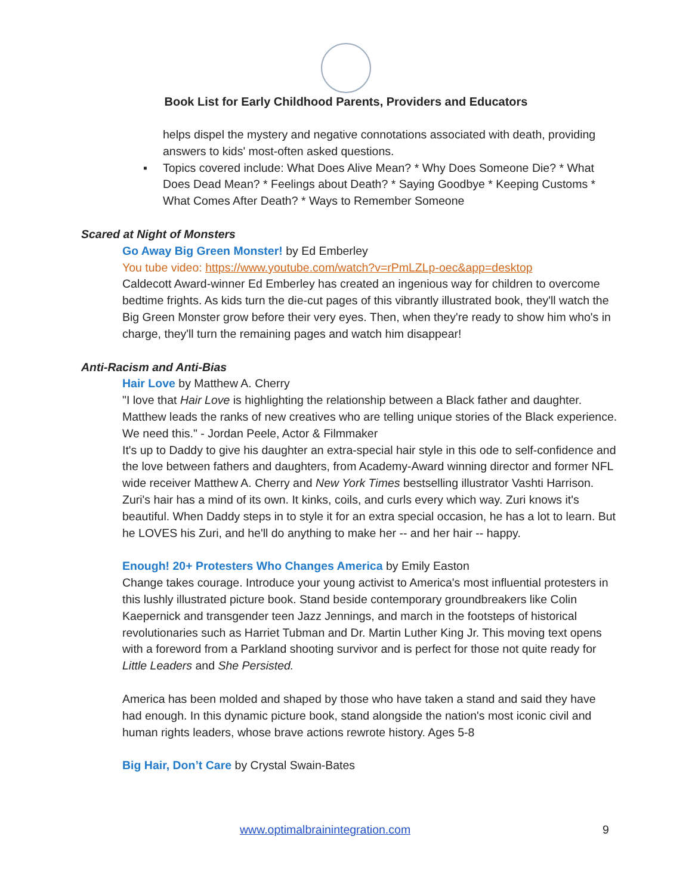Book List for Early Childhood Parents, Providers and Educators
helps dispel the mystery and negative connotations associated with death, providing answers to kids' most-often asked questions.
▪ Topics covered include: What Does Alive Mean? * Why Does Someone Die? * What Does Dead Mean? * Feelings about Death? * Saying Goodbye * Keeping Customs * What Comes After Death? * Ways to Remember Someone
Scared at Night of Monsters
Go Away Big Green Monster! by Ed Emberley
You tube video: https://www.youtube.com/watch?v=rPmLZLp-oec&app=desktop
Caldecott Award-winner Ed Emberley has created an ingenious way for children to overcome bedtime frights. As kids turn the die-cut pages of this vibrantly illustrated book, they'll watch the Big Green Monster grow before their very eyes. Then, when they're ready to show him who's in charge, they'll turn the remaining pages and watch him disappear!
Anti-Racism and Anti-Bias
Hair Love by Matthew A. Cherry
"I love that Hair Love is highlighting the relationship between a Black father and daughter. Matthew leads the ranks of new creatives who are telling unique stories of the Black experience. We need this." - Jordan Peele, Actor & Filmmaker
It's up to Daddy to give his daughter an extra-special hair style in this ode to self-confidence and the love between fathers and daughters, from Academy-Award winning director and former NFL wide receiver Matthew A. Cherry and New York Times bestselling illustrator Vashti Harrison.
Zuri's hair has a mind of its own. It kinks, coils, and curls every which way. Zuri knows it's beautiful. When Daddy steps in to style it for an extra special occasion, he has a lot to learn. But he LOVES his Zuri, and he'll do anything to make her -- and her hair -- happy.
Enough! 20+ Protesters Who Changes America by Emily Easton
Change takes courage. Introduce your young activist to America's most influential protesters in this lushly illustrated picture book. Stand beside contemporary groundbreakers like Colin Kaepernick and transgender teen Jazz Jennings, and march in the footsteps of historical revolutionaries such as Harriet Tubman and Dr. Martin Luther King Jr. This moving text opens with a foreword from a Parkland shooting survivor and is perfect for those not quite ready for Little Leaders and She Persisted.
America has been molded and shaped by those who have taken a stand and said they have had enough. In this dynamic picture book, stand alongside the nation's most iconic civil and human rights leaders, whose brave actions rewrote history. Ages 5-8
Big Hair, Don’t Care by Crystal Swain-Bates
www.optimalbrainintegration.com 9